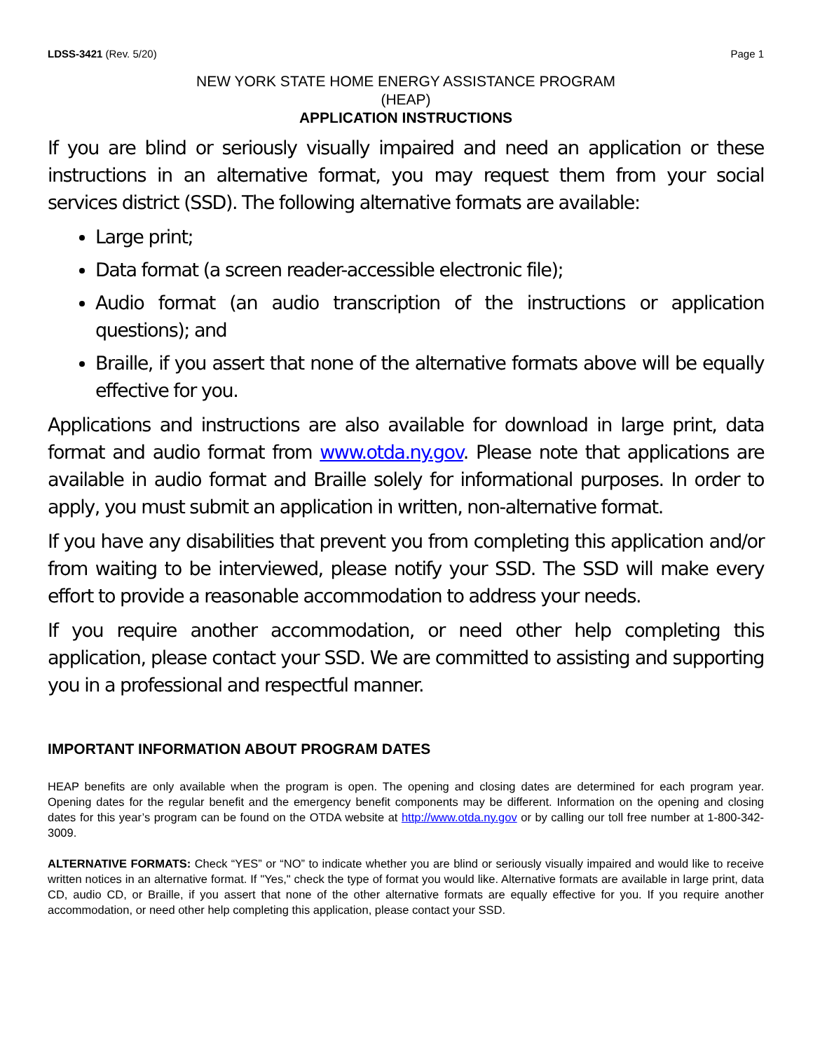LDSS-3421 (Rev. 5/20) Page 1
NEW YORK STATE HOME ENERGY ASSISTANCE PROGRAM
(HEAP)
APPLICATION INSTRUCTIONS
If you are blind or seriously visually impaired and need an application or these instructions in an alternative format, you may request them from your social services district (SSD). The following alternative formats are available:
Large print;
Data format (a screen reader-accessible electronic file);
Audio format (an audio transcription of the instructions or application questions); and
Braille, if you assert that none of the alternative formats above will be equally effective for you.
Applications and instructions are also available for download in large print, data format and audio format from www.otda.ny.gov. Please note that applications are available in audio format and Braille solely for informational purposes. In order to apply, you must submit an application in written, non-alternative format.
If you have any disabilities that prevent you from completing this application and/or from waiting to be interviewed, please notify your SSD. The SSD will make every effort to provide a reasonable accommodation to address your needs.
If you require another accommodation, or need other help completing this application, please contact your SSD. We are committed to assisting and supporting you in a professional and respectful manner.
IMPORTANT INFORMATION ABOUT PROGRAM DATES
HEAP benefits are only available when the program is open. The opening and closing dates are determined for each program year. Opening dates for the regular benefit and the emergency benefit components may be different. Information on the opening and closing dates for this year’s program can be found on the OTDA website at http://www.otda.ny.gov or by calling our toll free number at 1-800-342-3009.
ALTERNATIVE FORMATS: Check “YES” or “NO” to indicate whether you are blind or seriously visually impaired and would like to receive written notices in an alternative format. If "Yes," check the type of format you would like. Alternative formats are available in large print, data CD, audio CD, or Braille, if you assert that none of the other alternative formats are equally effective for you. If you require another accommodation, or need other help completing this application, please contact your SSD.